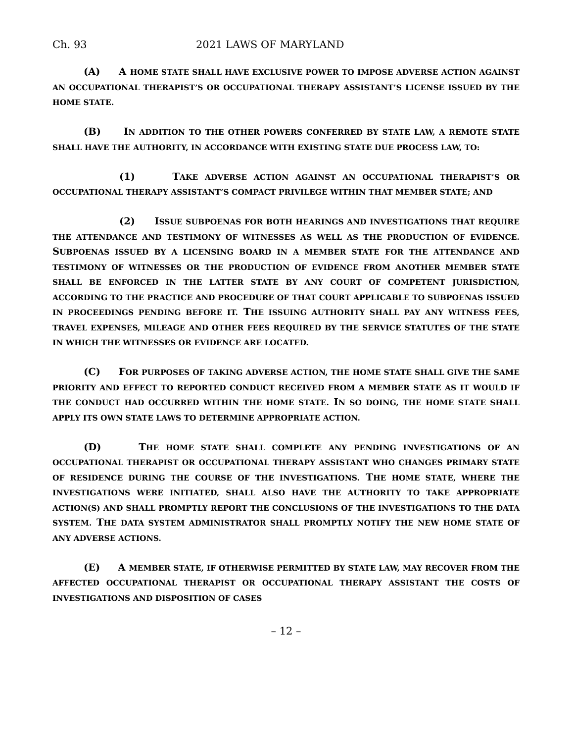Ch. 93 2021 LAWS OF MARYLAND
(A) A HOME STATE SHALL HAVE EXCLUSIVE POWER TO IMPOSE ADVERSE ACTION AGAINST AN OCCUPATIONAL THERAPIST’S OR OCCUPATIONAL THERAPY ASSISTANT’S LICENSE ISSUED BY THE HOME STATE.
(B) IN ADDITION TO THE OTHER POWERS CONFERRED BY STATE LAW, A REMOTE STATE SHALL HAVE THE AUTHORITY, IN ACCORDANCE WITH EXISTING STATE DUE PROCESS LAW, TO:
(1) TAKE ADVERSE ACTION AGAINST AN OCCUPATIONAL THERAPIST’S OR OCCUPATIONAL THERAPY ASSISTANT’S COMPACT PRIVILEGE WITHIN THAT MEMBER STATE; AND
(2) ISSUE SUBPOENAS FOR BOTH HEARINGS AND INVESTIGATIONS THAT REQUIRE THE ATTENDANCE AND TESTIMONY OF WITNESSES AS WELL AS THE PRODUCTION OF EVIDENCE. SUBPOENAS ISSUED BY A LICENSING BOARD IN A MEMBER STATE FOR THE ATTENDANCE AND TESTIMONY OF WITNESSES OR THE PRODUCTION OF EVIDENCE FROM ANOTHER MEMBER STATE SHALL BE ENFORCED IN THE LATTER STATE BY ANY COURT OF COMPETENT JURISDICTION, ACCORDING TO THE PRACTICE AND PROCEDURE OF THAT COURT APPLICABLE TO SUBPOENAS ISSUED IN PROCEEDINGS PENDING BEFORE IT. THE ISSUING AUTHORITY SHALL PAY ANY WITNESS FEES, TRAVEL EXPENSES, MILEAGE AND OTHER FEES REQUIRED BY THE SERVICE STATUTES OF THE STATE IN WHICH THE WITNESSES OR EVIDENCE ARE LOCATED.
(C) FOR PURPOSES OF TAKING ADVERSE ACTION, THE HOME STATE SHALL GIVE THE SAME PRIORITY AND EFFECT TO REPORTED CONDUCT RECEIVED FROM A MEMBER STATE AS IT WOULD IF THE CONDUCT HAD OCCURRED WITHIN THE HOME STATE. IN SO DOING, THE HOME STATE SHALL APPLY ITS OWN STATE LAWS TO DETERMINE APPROPRIATE ACTION.
(D) THE HOME STATE SHALL COMPLETE ANY PENDING INVESTIGATIONS OF AN OCCUPATIONAL THERAPIST OR OCCUPATIONAL THERAPY ASSISTANT WHO CHANGES PRIMARY STATE OF RESIDENCE DURING THE COURSE OF THE INVESTIGATIONS. THE HOME STATE, WHERE THE INVESTIGATIONS WERE INITIATED, SHALL ALSO HAVE THE AUTHORITY TO TAKE APPROPRIATE ACTION(S) AND SHALL PROMPTLY REPORT THE CONCLUSIONS OF THE INVESTIGATIONS TO THE DATA SYSTEM. THE DATA SYSTEM ADMINISTRATOR SHALL PROMPTLY NOTIFY THE NEW HOME STATE OF ANY ADVERSE ACTIONS.
(E) A MEMBER STATE, IF OTHERWISE PERMITTED BY STATE LAW, MAY RECOVER FROM THE AFFECTED OCCUPATIONAL THERAPIST OR OCCUPATIONAL THERAPY ASSISTANT THE COSTS OF INVESTIGATIONS AND DISPOSITION OF CASES
– 12 –